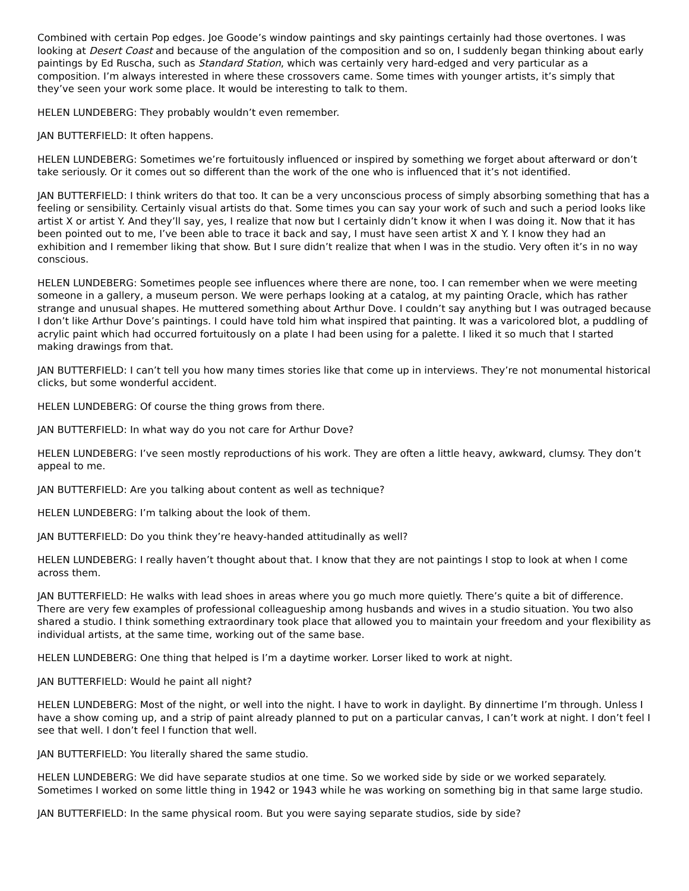Combined with certain Pop edges. Joe Goode’s window paintings and sky paintings certainly had those overtones. I was looking at Desert Coast and because of the angulation of the composition and so on, I suddenly began thinking about early paintings by Ed Ruscha, such as Standard Station, which was certainly very hard-edged and very particular as a composition. I’m always interested in where these crossovers came. Some times with younger artists, it’s simply that they’ve seen your work some place. It would be interesting to talk to them.
HELEN LUNDEBERG: They probably wouldn’t even remember.
JAN BUTTERFIELD: It often happens.
HELEN LUNDEBERG: Sometimes we’re fortuitously influenced or inspired by something we forget about afterward or don’t take seriously. Or it comes out so different than the work of the one who is influenced that it’s not identified.
JAN BUTTERFIELD: I think writers do that too. It can be a very unconscious process of simply absorbing something that has a feeling or sensibility. Certainly visual artists do that. Some times you can say your work of such and such a period looks like artist X or artist Y. And they’ll say, yes, I realize that now but I certainly didn’t know it when I was doing it. Now that it has been pointed out to me, I’ve been able to trace it back and say, I must have seen artist X and Y. I know they had an exhibition and I remember liking that show. But I sure didn’t realize that when I was in the studio. Very often it’s in no way conscious.
HELEN LUNDEBERG: Sometimes people see influences where there are none, too. I can remember when we were meeting someone in a gallery, a museum person. We were perhaps looking at a catalog, at my painting Oracle, which has rather strange and unusual shapes. He muttered something about Arthur Dove. I couldn’t say anything but I was outraged because I don’t like Arthur Dove’s paintings. I could have told him what inspired that painting. It was a varicolored blot, a puddling of acrylic paint which had occurred fortuitously on a plate I had been using for a palette. I liked it so much that I started making drawings from that.
JAN BUTTERFIELD: I can’t tell you how many times stories like that come up in interviews. They’re not monumental historical clicks, but some wonderful accident.
HELEN LUNDEBERG: Of course the thing grows from there.
JAN BUTTERFIELD: In what way do you not care for Arthur Dove?
HELEN LUNDEBERG: I’ve seen mostly reproductions of his work. They are often a little heavy, awkward, clumsy. They don’t appeal to me.
JAN BUTTERFIELD: Are you talking about content as well as technique?
HELEN LUNDEBERG: I’m talking about the look of them.
JAN BUTTERFIELD: Do you think they’re heavy-handed attitudinally as well?
HELEN LUNDEBERG: I really haven’t thought about that. I know that they are not paintings I stop to look at when I come across them.
JAN BUTTERFIELD: He walks with lead shoes in areas where you go much more quietly. There’s quite a bit of difference. There are very few examples of professional colleagueship among husbands and wives in a studio situation. You two also shared a studio. I think something extraordinary took place that allowed you to maintain your freedom and your flexibility as individual artists, at the same time, working out of the same base.
HELEN LUNDEBERG: One thing that helped is I’m a daytime worker. Lorser liked to work at night.
JAN BUTTERFIELD: Would he paint all night?
HELEN LUNDEBERG: Most of the night, or well into the night. I have to work in daylight. By dinnertime I’m through. Unless I have a show coming up, and a strip of paint already planned to put on a particular canvas, I can’t work at night. I don’t feel I see that well. I don’t feel I function that well.
JAN BUTTERFIELD: You literally shared the same studio.
HELEN LUNDEBERG: We did have separate studios at one time. So we worked side by side or we worked separately. Sometimes I worked on some little thing in 1942 or 1943 while he was working on something big in that same large studio.
JAN BUTTERFIELD: In the same physical room. But you were saying separate studios, side by side?